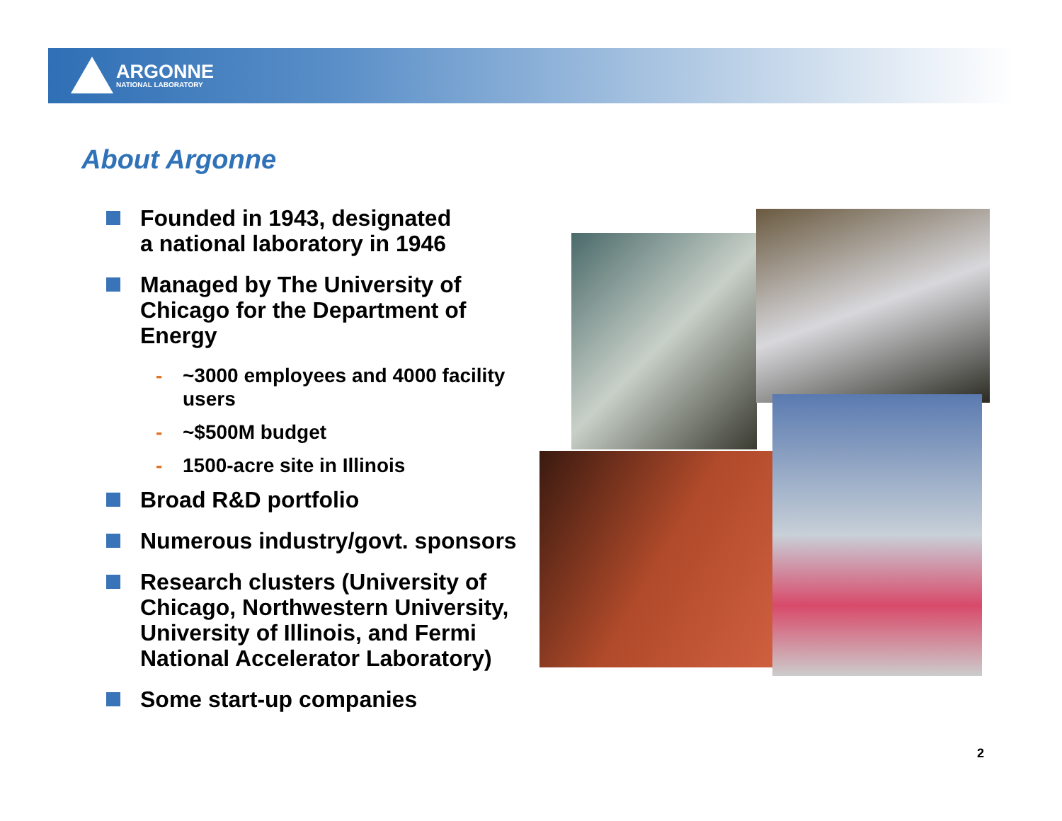ARGONNE
NATIONAL LABORATORY
About Argonne
Founded in 1943, designated
a national laboratory in 1946
Managed by The University of Chicago for the Department of Energy
- ~3000 employees and 4000 facility users
- ~$500M budget
- 1500-acre site in Illinois
Broad R&D portfolio
Numerous industry/govt. sponsors
Research clusters (University of Chicago, Northwestern University, University of Illinois, and Fermi National Accelerator Laboratory)
Some start-up companies
2